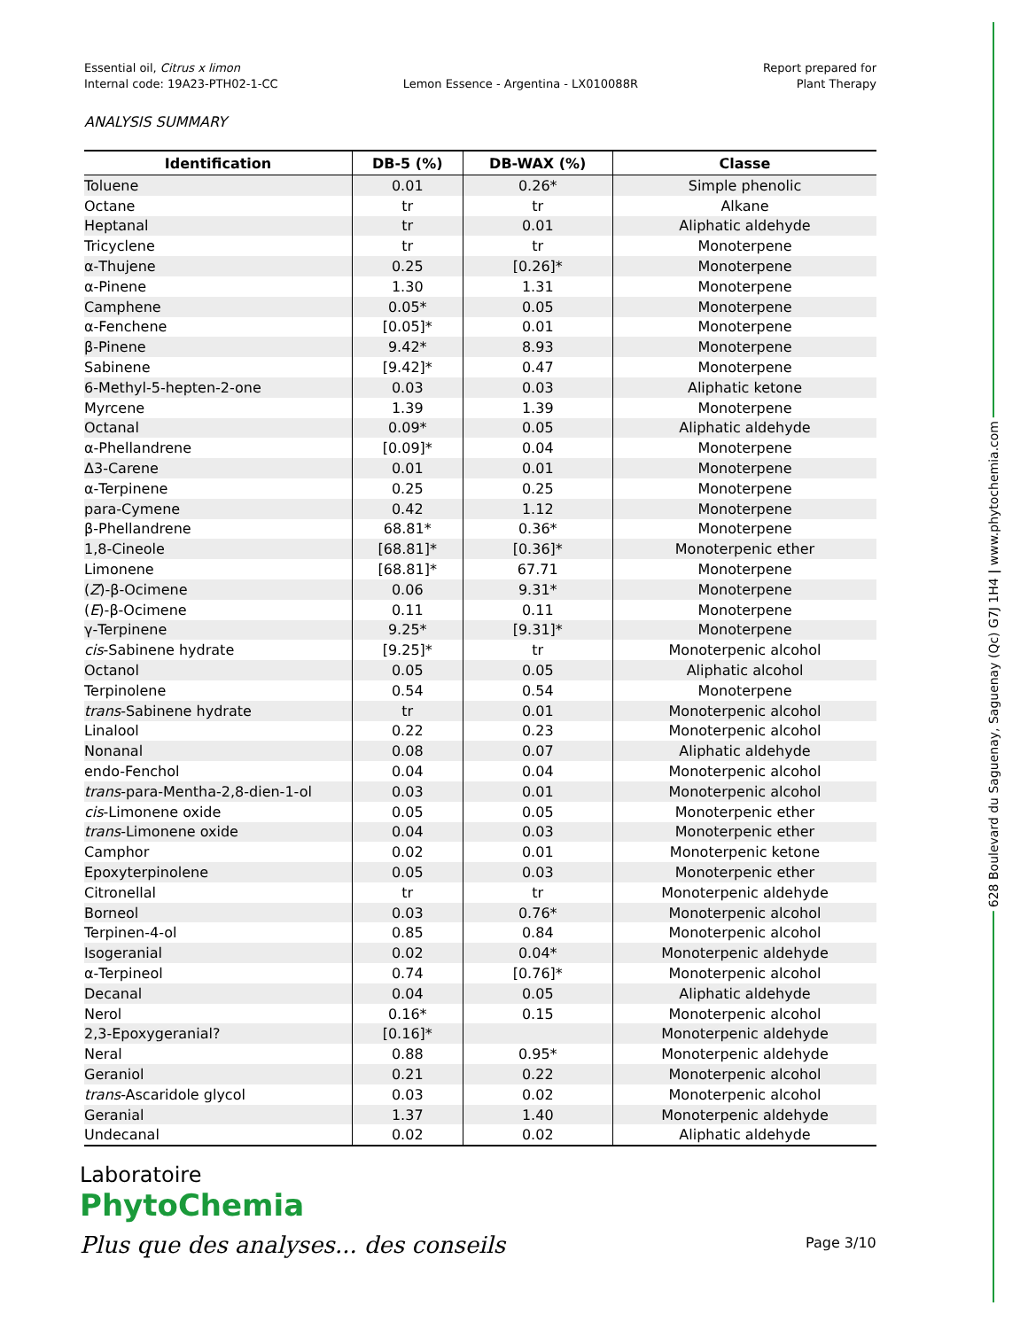Essential oil, Citrus x limon
Internal code: 19A23-PTH02-1-CC
Lemon Essence - Argentina - LX010088R
Report prepared for
Plant Therapy
ANALYSIS SUMMARY
| Identification | DB-5 (%) | DB-WAX (%) | Classe |
| --- | --- | --- | --- |
| Toluene | 0.01 | 0.26* | Simple phenolic |
| Octane | tr | tr | Alkane |
| Heptanal | tr | 0.01 | Aliphatic aldehyde |
| Tricyclene | tr | tr | Monoterpene |
| α-Thujene | 0.25 | [0.26]* | Monoterpene |
| α-Pinene | 1.30 | 1.31 | Monoterpene |
| Camphene | 0.05* | 0.05 | Monoterpene |
| α-Fenchene | [0.05]* | 0.01 | Monoterpene |
| β-Pinene | 9.42* | 8.93 | Monoterpene |
| Sabinene | [9.42]* | 0.47 | Monoterpene |
| 6-Methyl-5-hepten-2-one | 0.03 | 0.03 | Aliphatic ketone |
| Myrcene | 1.39 | 1.39 | Monoterpene |
| Octanal | 0.09* | 0.05 | Aliphatic aldehyde |
| α-Phellandrene | [0.09]* | 0.04 | Monoterpene |
| Δ3-Carene | 0.01 | 0.01 | Monoterpene |
| α-Terpinene | 0.25 | 0.25 | Monoterpene |
| para-Cymene | 0.42 | 1.12 | Monoterpene |
| β-Phellandrene | 68.81* | 0.36* | Monoterpene |
| 1,8-Cineole | [68.81]* | [0.36]* | Monoterpenic ether |
| Limonene | [68.81]* | 67.71 | Monoterpene |
| ( Z )-β-Ocimene | 0.06 | 9.31* | Monoterpene |
| ( E )-β-Ocimene | 0.11 | 0.11 | Monoterpene |
| γ-Terpinene | 9.25* | [9.31]* | Monoterpene |
| cis -Sabinene hydrate | [9.25]* | tr | Monoterpenic alcohol |
| Octanol | 0.05 | 0.05 | Aliphatic alcohol |
| Terpinolene | 0.54 | 0.54 | Monoterpene |
| trans -Sabinene hydrate | tr | 0.01 | Monoterpenic alcohol |
| Linalool | 0.22 | 0.23 | Monoterpenic alcohol |
| Nonanal | 0.08 | 0.07 | Aliphatic aldehyde |
| endo-Fenchol | 0.04 | 0.04 | Monoterpenic alcohol |
| trans -para-Mentha-2,8-dien-1-ol | 0.03 | 0.01 | Monoterpenic alcohol |
| cis -Limonene oxide | 0.05 | 0.05 | Monoterpenic ether |
| trans -Limonene oxide | 0.04 | 0.03 | Monoterpenic ether |
| Camphor | 0.02 | 0.01 | Monoterpenic ketone |
| Epoxyterpinolene | 0.05 | 0.03 | Monoterpenic ether |
| Citronellal | tr | tr | Monoterpenic aldehyde |
| Borneol | 0.03 | 0.76* | Monoterpenic alcohol |
| Terpinen-4-ol | 0.85 | 0.84 | Monoterpenic alcohol |
| Isogeranial | 0.02 | 0.04* | Monoterpenic aldehyde |
| α-Terpineol | 0.74 | [0.76]* | Monoterpenic alcohol |
| Decanal | 0.04 | 0.05 | Aliphatic aldehyde |
| Nerol | 0.16* | 0.15 | Monoterpenic alcohol |
| 2,3-Epoxygeranial? | [0.16]* | | Monoterpenic aldehyde |
| Neral | 0.88 | 0.95* | Monoterpenic aldehyde |
| Geraniol | 0.21 | 0.22 | Monoterpenic alcohol |
| trans -Ascaridole glycol | 0.03 | 0.02 | Monoterpenic alcohol |
| Geranial | 1.37 | 1.40 | Monoterpenic aldehyde |
| Undecanal | 0.02 | 0.02 | Aliphatic aldehyde |
628 Boulevard du Saguenay, Saguenay (Qc) G7J 1H4 | www.phytochemia.com
Laboratoire
PhytoChemia
Plus que des analyses... des conseils
Page 3/10